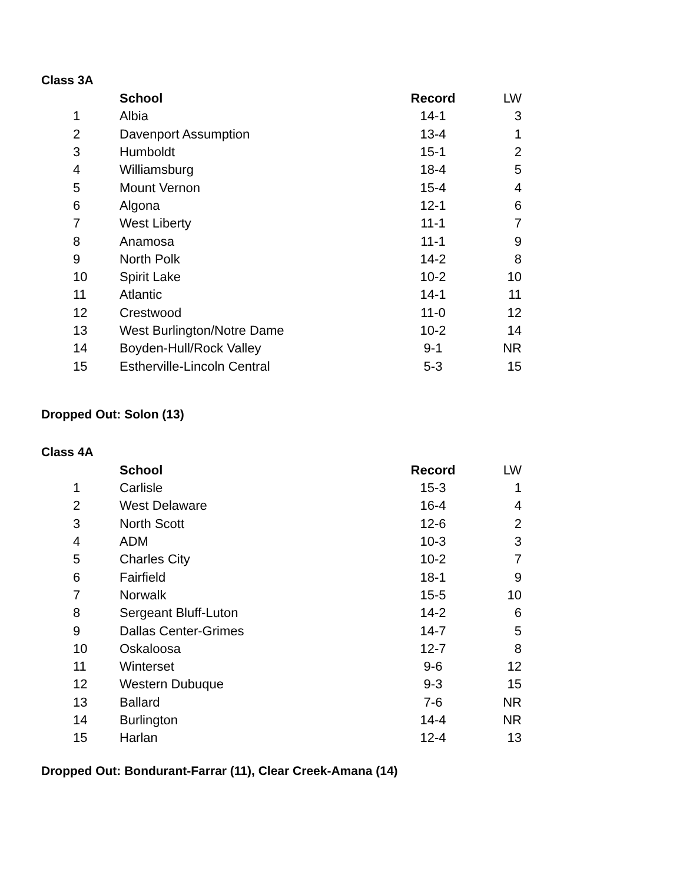Class 3A
| | School | Record | LW |
| --- | --- | --- | --- |
| 1 | Albia | 14-1 | 3 |
| 2 | Davenport Assumption | 13-4 | 1 |
| 3 | Humboldt | 15-1 | 2 |
| 4 | Williamsburg | 18-4 | 5 |
| 5 | Mount Vernon | 15-4 | 4 |
| 6 | Algona | 12-1 | 6 |
| 7 | West Liberty | 11-1 | 7 |
| 8 | Anamosa | 11-1 | 9 |
| 9 | North Polk | 14-2 | 8 |
| 10 | Spirit Lake | 10-2 | 10 |
| 11 | Atlantic | 14-1 | 11 |
| 12 | Crestwood | 11-0 | 12 |
| 13 | West Burlington/Notre Dame | 10-2 | 14 |
| 14 | Boyden-Hull/Rock Valley | 9-1 | NR |
| 15 | Estherville-Lincoln Central | 5-3 | 15 |
Dropped Out: Solon (13)
Class 4A
| | School | Record | LW |
| --- | --- | --- | --- |
| 1 | Carlisle | 15-3 | 1 |
| 2 | West Delaware | 16-4 | 4 |
| 3 | North Scott | 12-6 | 2 |
| 4 | ADM | 10-3 | 3 |
| 5 | Charles City | 10-2 | 7 |
| 6 | Fairfield | 18-1 | 9 |
| 7 | Norwalk | 15-5 | 10 |
| 8 | Sergeant Bluff-Luton | 14-2 | 6 |
| 9 | Dallas Center-Grimes | 14-7 | 5 |
| 10 | Oskaloosa | 12-7 | 8 |
| 11 | Winterset | 9-6 | 12 |
| 12 | Western Dubuque | 9-3 | 15 |
| 13 | Ballard | 7-6 | NR |
| 14 | Burlington | 14-4 | NR |
| 15 | Harlan | 12-4 | 13 |
Dropped Out: Bondurant-Farrar (11), Clear Creek-Amana (14)